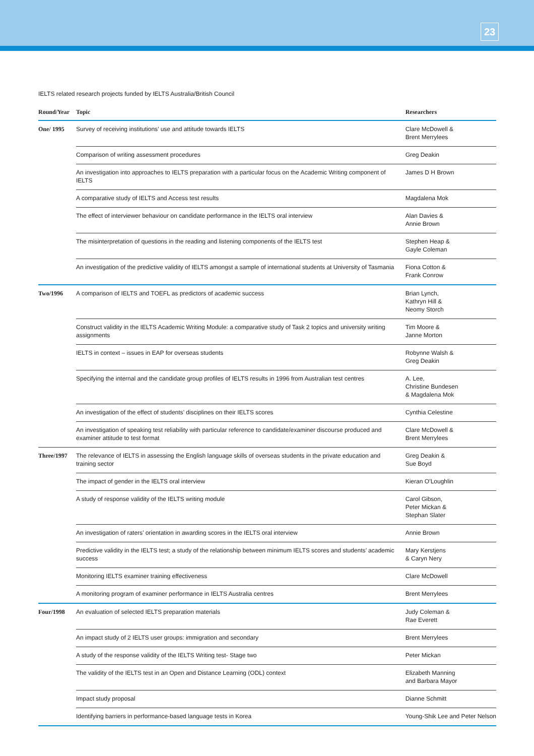23
IELTS related research projects funded by IELTS Australia/British Council
| Round/Year | Topic | Researchers |
| --- | --- | --- |
| One/ 1995 | Survey of receiving institutions’ use and attitude towards IELTS | Clare McDowell & Brent Merrylees |
| | Comparison of writing assessment procedures | Greg Deakin |
| | An investigation into approaches to IELTS preparation with a particular focus on the Academic Writing component of IELTS | James D H Brown |
| | A comparative study of IELTS and Access test results | Magdalena Mok |
| | The effect of interviewer behaviour on candidate performance in the IELTS oral interview | Alan Davies & Annie Brown |
| | The misinterpretation of questions in the reading and listening components of the IELTS test | Stephen Heap & Gayle Coleman |
| | An investigation of the predictive validity of IELTS amongst a sample of international students at University of Tasmania | Fiona Cotton & Frank Conrow |
| Two/1996 | A comparison of IELTS and TOEFL as predictors of academic success | Brian Lynch, Kathryn Hill & Neomy Storch |
| | Construct validity in the IELTS Academic Writing Module: a comparative study of Task 2 topics and university writing assignments | Tim Moore & Janne Morton |
| | IELTS in context – issues in EAP for overseas students | Robynne Walsh & Greg Deakin |
| | Specifying the internal and the candidate group profiles of IELTS results in 1996 from Australian test centres | A. Lee, Christine Bundesen & Magdalena Mok |
| | An investigation of the effect of students’ disciplines on their IELTS scores | Cynthia Celestine |
| | An investigation of speaking test reliability with particular reference to candidate/examiner discourse produced and examiner attitude to test format | Clare McDowell & Brent Merrylees |
| Three/1997 | The relevance of IELTS in assessing the English language skills of overseas students in the private education and training sector | Greg Deakin & Sue Boyd |
| | The impact of gender in the IELTS oral interview | Kieran O’Loughlin |
| | A study of response validity of the IELTS writing module | Carol Gibson, Peter Mickan & Stephan Slater |
| | An investigation of raters’ orientation in awarding scores in the IELTS oral interview | Annie Brown |
| | Predictive validity in the IELTS test; a study of the relationship between minimum IELTS scores and students’ academic success | Mary Kerstjens & Caryn Nery |
| | Monitoring IELTS examiner training effectiveness | Clare McDowell |
| | A monitoring program of examiner performance in IELTS Australia centres | Brent Merrylees |
| Four/1998 | An evaluation of selected IELTS preparation materials | Judy Coleman & Rae Everett |
| | An impact study of 2 IELTS user groups: immigration and secondary | Brent Merrylees |
| | A study of the response validity of the IELTS Writing test- Stage two | Peter Mickan |
| | The validity of the IELTS test in an Open and Distance Learning (ODL) context | Elizabeth Manning and Barbara Mayor |
| | Impact study proposal | Dianne Schmitt |
| | Identifying barriers in performance-based language tests in Korea | Young-Shik Lee and Peter Nelson |